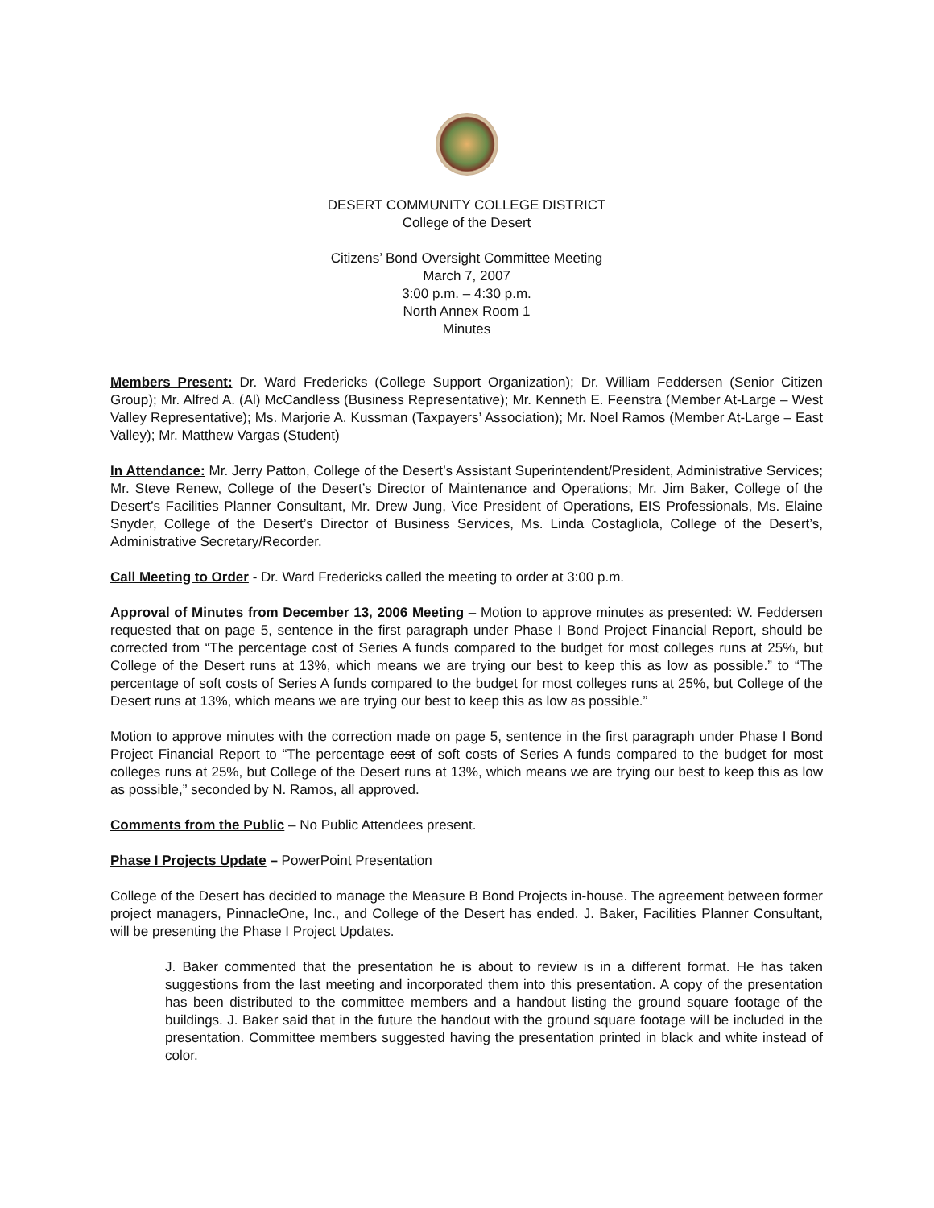DESERT COMMUNITY COLLEGE DISTRICT
College of the Desert
Citizens’ Bond Oversight Committee Meeting
March 7, 2007
3:00 p.m. – 4:30 p.m.
North Annex Room 1
Minutes
Members Present: Dr. Ward Fredericks (College Support Organization); Dr. William Feddersen (Senior Citizen Group); Mr. Alfred A. (Al) McCandless (Business Representative); Mr. Kenneth E. Feenstra (Member At-Large – West Valley Representative); Ms. Marjorie A. Kussman (Taxpayers’ Association); Mr. Noel Ramos (Member At-Large – East Valley); Mr. Matthew Vargas (Student)
In Attendance: Mr. Jerry Patton, College of the Desert’s Assistant Superintendent/President, Administrative Services; Mr. Steve Renew, College of the Desert’s Director of Maintenance and Operations; Mr. Jim Baker, College of the Desert’s Facilities Planner Consultant, Mr. Drew Jung, Vice President of Operations, EIS Professionals, Ms. Elaine Snyder, College of the Desert’s Director of Business Services, Ms. Linda Costagliola, College of the Desert’s, Administrative Secretary/Recorder.
Call Meeting to Order - Dr. Ward Fredericks called the meeting to order at 3:00 p.m.
Approval of Minutes from December 13, 2006 Meeting – Motion to approve minutes as presented: W. Feddersen requested that on page 5, sentence in the first paragraph under Phase I Bond Project Financial Report, should be corrected from “The percentage cost of Series A funds compared to the budget for most colleges runs at 25%, but College of the Desert runs at 13%, which means we are trying our best to keep this as low as possible.” to “The percentage of soft costs of Series A funds compared to the budget for most colleges runs at 25%, but College of the Desert runs at 13%, which means we are trying our best to keep this as low as possible.”
Motion to approve minutes with the correction made on page 5, sentence in the first paragraph under Phase I Bond Project Financial Report to “The percentage cost of soft costs of Series A funds compared to the budget for most colleges runs at 25%, but College of the Desert runs at 13%, which means we are trying our best to keep this as low as possible,” seconded by N. Ramos, all approved.
Comments from the Public – No Public Attendees present.
Phase I Projects Update – PowerPoint Presentation
College of the Desert has decided to manage the Measure B Bond Projects in-house. The agreement between former project managers, PinnacleOne, Inc., and College of the Desert has ended. J. Baker, Facilities Planner Consultant, will be presenting the Phase I Project Updates.
J. Baker commented that the presentation he is about to review is in a different format. He has taken suggestions from the last meeting and incorporated them into this presentation. A copy of the presentation has been distributed to the committee members and a handout listing the ground square footage of the buildings. J. Baker said that in the future the handout with the ground square footage will be included in the presentation. Committee members suggested having the presentation printed in black and white instead of color.